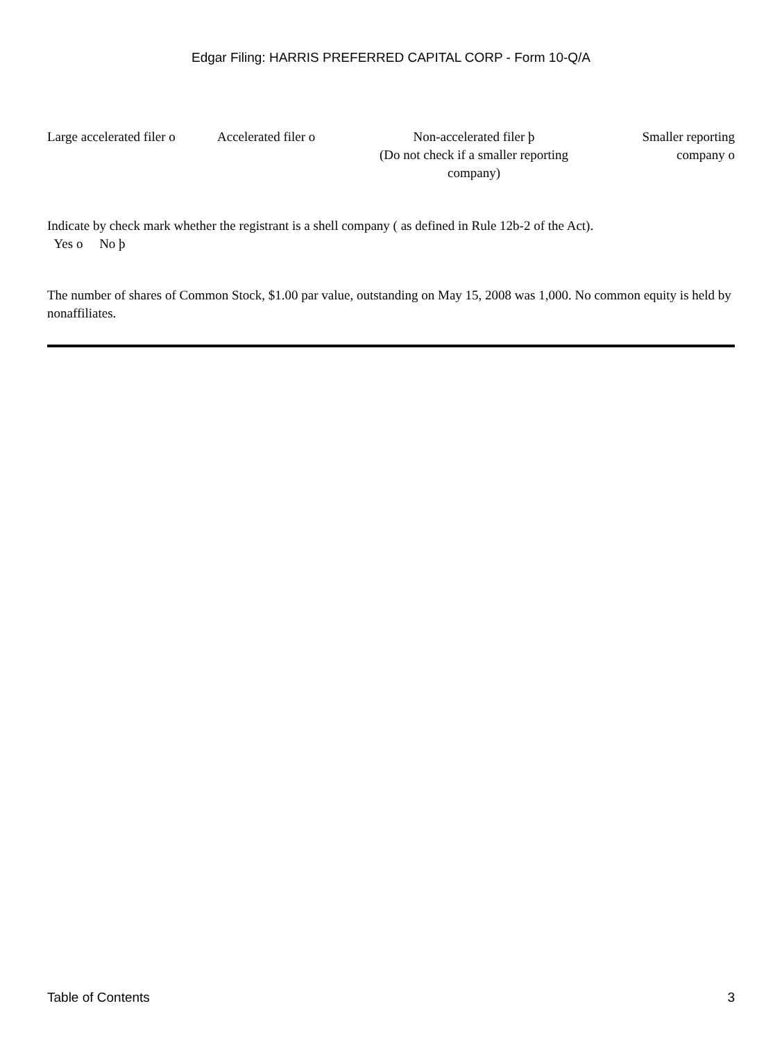Edgar Filing: HARRIS PREFERRED CAPITAL CORP - Form 10-Q/A
| Large accelerated filer o | Accelerated filer o | Non-accelerated filer þ (Do not check if a smaller reporting company) | Smaller reporting company o |
Indicate by check mark whether the registrant is a shell company ( as defined in Rule 12b-2 of the Act).
Yes o No þ
The number of shares of Common Stock, $1.00 par value, outstanding on May 15, 2008 was 1,000. No common equity is held by nonaffiliates.
Table of Contents 3